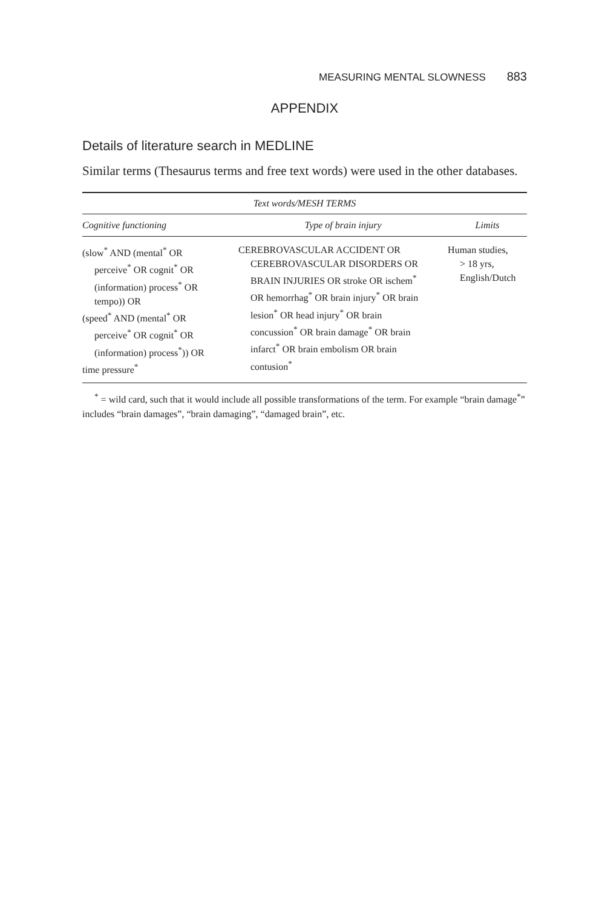MEASURING MENTAL SLOWNESS 883
APPENDIX
Details of literature search in MEDLINE
Similar terms (Thesaurus terms and free text words) were used in the other databases.
| Text words/MESH TERMS | | |
| --- | --- | --- |
| Cognitive functioning | Type of brain injury | Limits |
| (slow<sup>*</sup> AND (mental<sup>*</sup> OR perceive<sup>*</sup> OR cognit<sup>*</sup> OR (information) process<sup>*</sup> OR tempo)) OR (speed<sup>*</sup> AND (mental<sup>*</sup> OR perceive<sup>*</sup> OR cognit<sup>*</sup> OR (information) process<sup>*</sup>)) OR time pressure<sup>*</sup> | CEREBROVASCULAR ACCIDENT OR CEREBROVASCULAR DISORDERS OR BRAIN INJURIES OR stroke OR ischem<sup>*</sup> OR hemorrhag<sup>*</sup> OR brain injury<sup>*</sup> OR brain lesion<sup>*</sup> OR head injury<sup>*</sup> OR brain concussion<sup>*</sup> OR brain damage<sup>*</sup> OR brain infarct<sup>*</sup> OR brain embolism OR brain contusion<sup>*</sup> | Human studies, > 18 yrs, English/Dutch |
<sup>*</sup> = wild card, such that it would include all possible transformations of the term. For example “brain damage<sup>*</sup>” includes “brain damages”, “brain damaging”, “damaged brain”, etc.